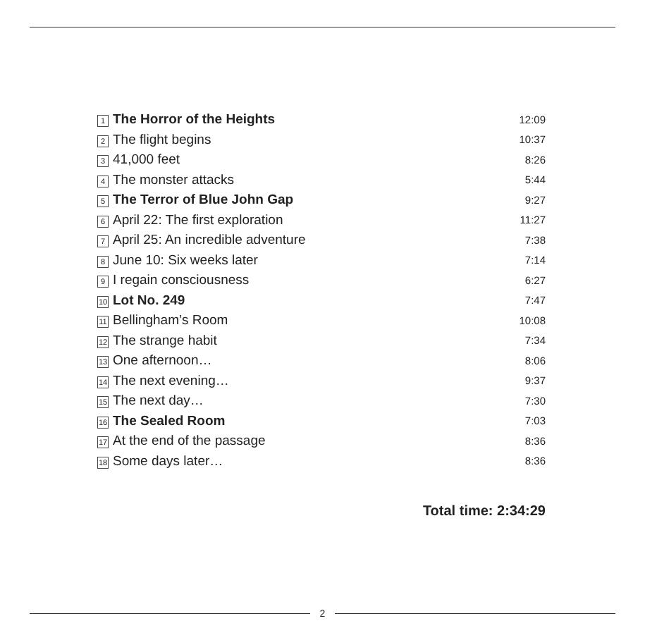| 1 | The Horror of the Heights | 12:09 |
| 2 | The flight begins | 10:37 |
| 3 | 41,000 feet | 8:26 |
| 4 | The monster attacks | 5:44 |
| 5 | The Terror of Blue John Gap | 9:27 |
| 6 | April 22: The first exploration | 11:27 |
| 7 | April 25: An incredible adventure | 7:38 |
| 8 | June 10: Six weeks later | 7:14 |
| 9 | I regain consciousness | 6:27 |
| 10 | Lot No. 249 | 7:47 |
| 11 | Bellingham’s Room | 10:08 |
| 12 | The strange habit | 7:34 |
| 13 | One afternoon… | 8:06 |
| 14 | The next evening… | 9:37 |
| 15 | The next day… | 7:30 |
| 16 | The Sealed Room | 7:03 |
| 17 | At the end of the passage | 8:36 |
| 18 | Some days later… | 8:36 |
Total time: 2:34:29
2